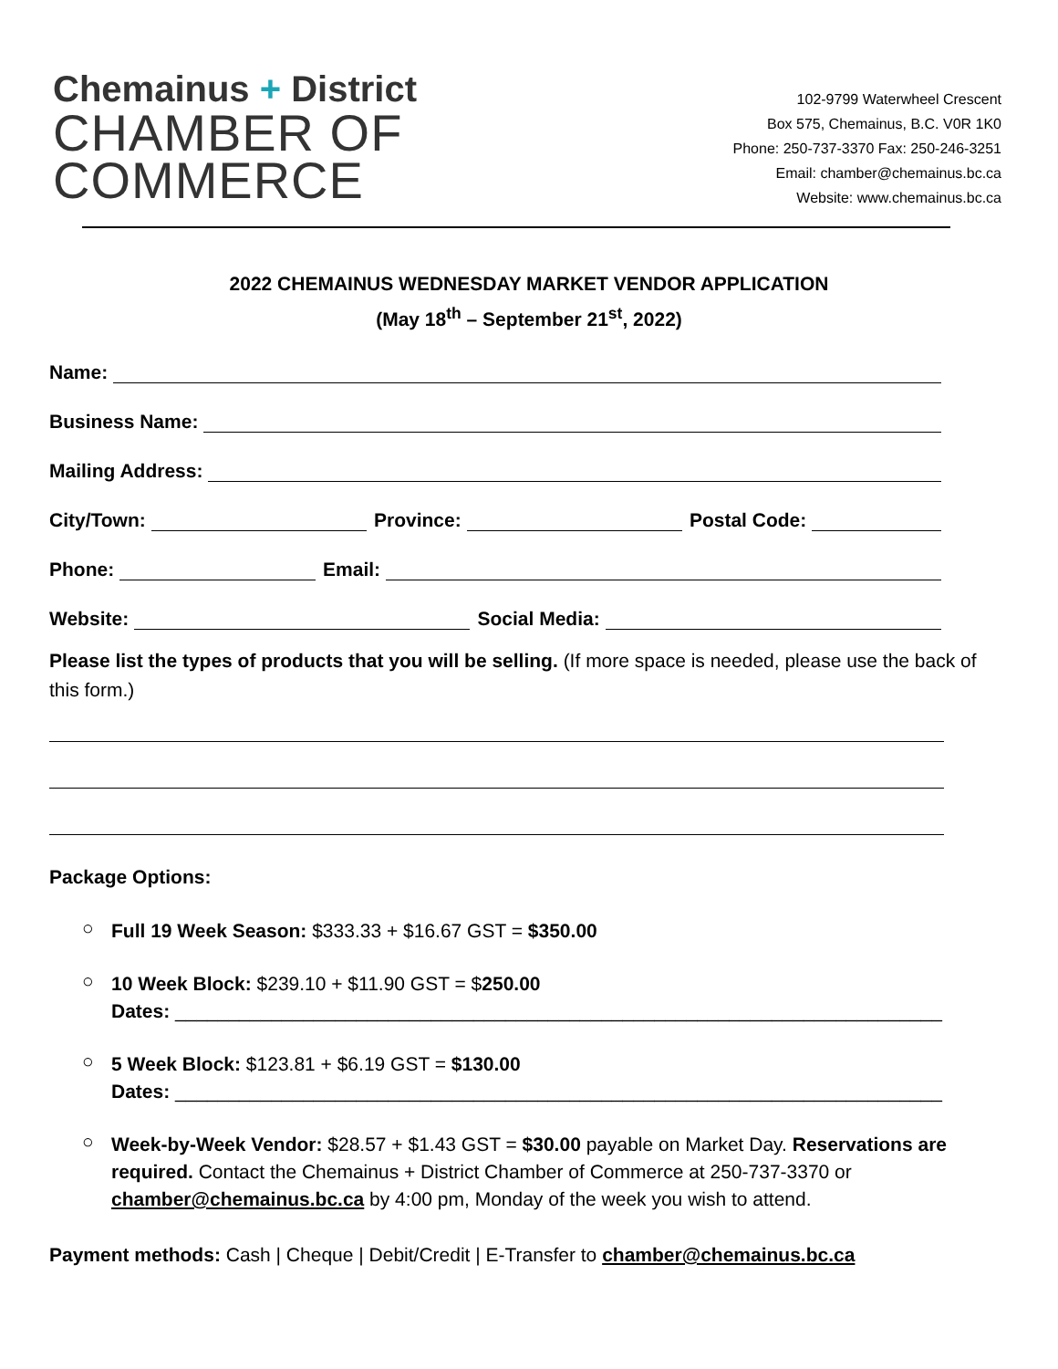Chemainus + District
CHAMBER OF
COMMERCE
102-9799 Waterwheel Crescent
Box 575, Chemainus, B.C. V0R 1K0
Phone: 250-737-3370 Fax: 250-246-3251
Email: chamber@chemainus.bc.ca
Website: www.chemainus.bc.ca
2022 CHEMAINUS WEDNESDAY MARKET VENDOR APPLICATION
(May 18<sup>th</sup> – September 21<sup>st</sup>, 2022)
Name:
Business Name:
Mailing Address:
City/Town: Province: Postal Code:
Phone: Email:
Website: Social Media:
Please list the types of products that you will be selling. (If more space is needed, please use the back of this form.)
Package Options:
○
Full 19 Week Season: $333.33 + $16.67 GST = $350.00
○
10 Week Block: $239.10 + $11.90 GST = $250.00
Dates: ________________________________________________________________________
○
5 Week Block: $123.81 + $6.19 GST = $130.00
Dates: ________________________________________________________________________
○
Week-by-Week Vendor: $28.57 + $1.43 GST = $30.00 payable on Market Day. Reservations are required. Contact the Chemainus + District Chamber of Commerce at 250-737-3370 or chamber@chemainus.bc.ca by 4:00 pm, Monday of the week you wish to attend.
Payment methods: Cash | Cheque | Debit/Credit | E-Transfer to chamber@chemainus.bc.ca